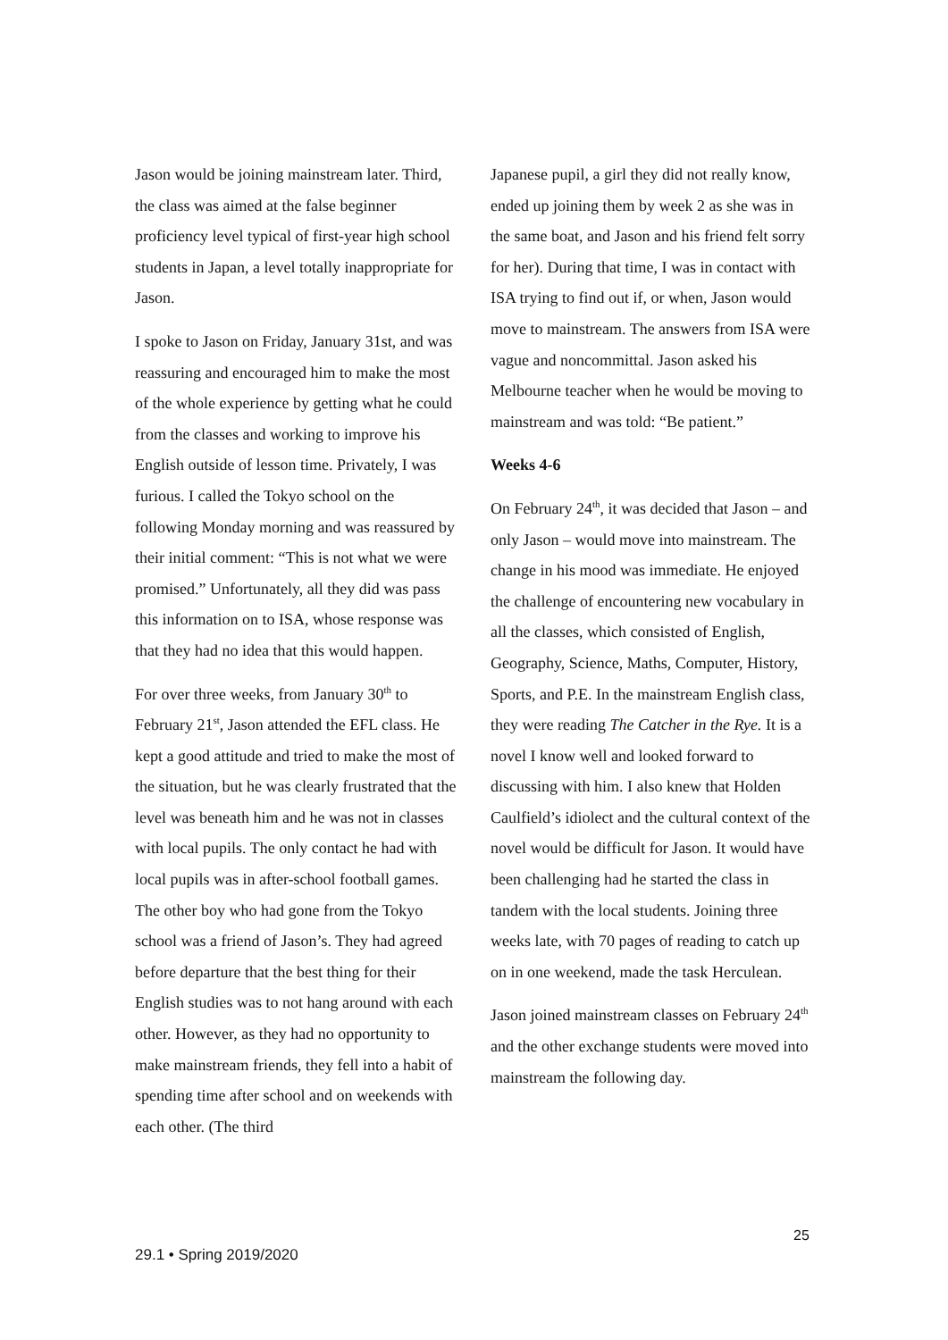Jason would be joining mainstream later. Third, the class was aimed at the false beginner proficiency level typical of first-year high school students in Japan, a level totally inappropriate for Jason.
I spoke to Jason on Friday, January 31st, and was reassuring and encouraged him to make the most of the whole experience by getting what he could from the classes and working to improve his English outside of lesson time. Privately, I was furious. I called the Tokyo school on the following Monday morning and was reassured by their initial comment: “This is not what we were promised.” Unfortunately, all they did was pass this information on to ISA, whose response was that they had no idea that this would happen.
For over three weeks, from January 30<sup>th</sup> to February 21<sup>st</sup>, Jason attended the EFL class. He kept a good attitude and tried to make the most of the situation, but he was clearly frustrated that the level was beneath him and he was not in classes with local pupils. The only contact he had with local pupils was in after-school football games. The other boy who had gone from the Tokyo school was a friend of Jason’s. They had agreed before departure that the best thing for their English studies was to not hang around with each other. However, as they had no opportunity to make mainstream friends, they fell into a habit of spending time after school and on weekends with each other. (The third
Japanese pupil, a girl they did not really know, ended up joining them by week 2 as she was in the same boat, and Jason and his friend felt sorry for her). During that time, I was in contact with ISA trying to find out if, or when, Jason would move to mainstream. The answers from ISA were vague and noncommittal. Jason asked his Melbourne teacher when he would be moving to mainstream and was told: “Be patient.”
Weeks 4-6
On February 24<sup>th</sup>, it was decided that Jason – and only Jason – would move into mainstream. The change in his mood was immediate. He enjoyed the challenge of encountering new vocabulary in all the classes, which consisted of English, Geography, Science, Maths, Computer, History, Sports, and P.E. In the mainstream English class, they were reading The Catcher in the Rye. It is a novel I know well and looked forward to discussing with him. I also knew that Holden Caulfield’s idiolect and the cultural context of the novel would be difficult for Jason. It would have been challenging had he started the class in tandem with the local students. Joining three weeks late, with 70 pages of reading to catch up on in one weekend, made the task Herculean.
Jason joined mainstream classes on February 24<sup>th</sup> and the other exchange students were moved into mainstream the following day.
25
29.1 • Spring 2019/2020